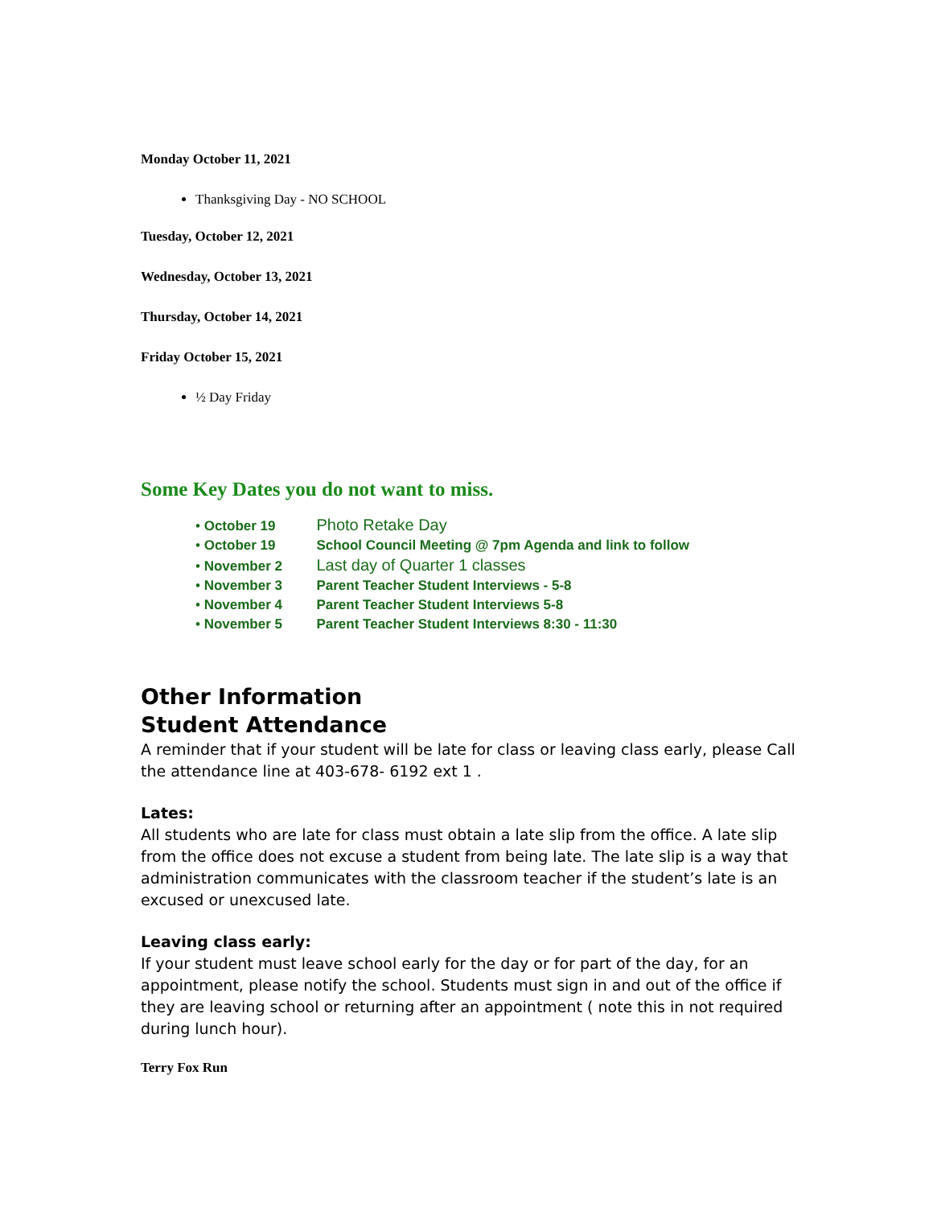Monday October 11, 2021
Thanksgiving Day - NO SCHOOL
Tuesday, October 12, 2021
Wednesday, October 13, 2021
Thursday, October 14, 2021
Friday October 15, 2021
½ Day Friday
Some Key Dates you do not want to miss.
• October 19 Photo Retake Day
• October 19 School Council Meeting @ 7pm Agenda and link to follow
• November 2 Last day of Quarter 1 classes
• November 3 Parent Teacher Student Interviews - 5-8
• November 4 Parent Teacher Student Interviews 5-8
• November 5 Parent Teacher Student Interviews 8:30 - 11:30
Other Information
Student Attendance
A reminder that if your student will be late for class or leaving class early, please Call the attendance line at 403-678- 6192 ext 1 .
Lates:
All students who are late for class must obtain a late slip from the office. A late slip from the office does not excuse a student from being late. The late slip is a way that administration communicates with the classroom teacher if the student’s late is an excused or unexcused late.
Leaving class early:
If your student must leave school early for the day or for part of the day, for an appointment, please notify the school. Students must sign in and out of the office if they are leaving school or returning after an appointment ( note this in not required during lunch hour).
Terry Fox Run